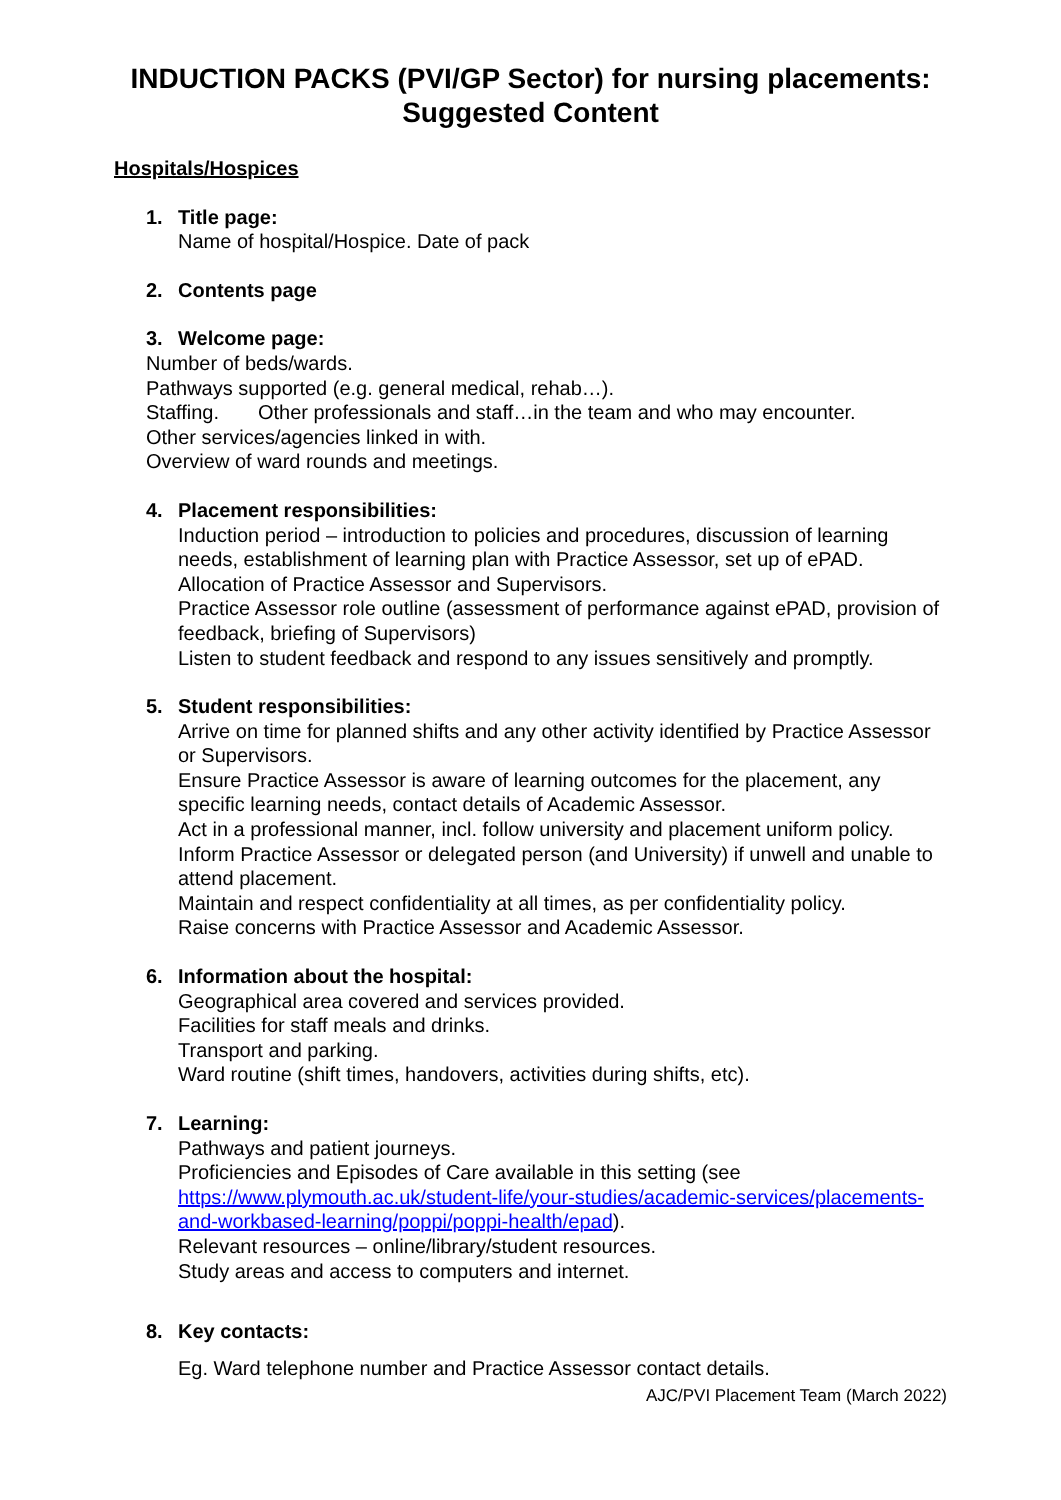INDUCTION PACKS (PVI/GP Sector) for nursing placements:
Suggested Content
Hospitals/Hospices
1. Title page:
Name of hospital/Hospice. Date of pack
2. Contents page
3. Welcome page:
Number of beds/wards.
Pathways supported (e.g. general medical, rehab…).
Staffing. Other professionals and staff…in the team and who may encounter.
Other services/agencies linked in with.
Overview of ward rounds and meetings.
4. Placement responsibilities:
Induction period – introduction to policies and procedures, discussion of learning needs, establishment of learning plan with Practice Assessor, set up of ePAD.
Allocation of Practice Assessor and Supervisors.
Practice Assessor role outline (assessment of performance against ePAD, provision of feedback, briefing of Supervisors)
Listen to student feedback and respond to any issues sensitively and promptly.
5. Student responsibilities:
Arrive on time for planned shifts and any other activity identified by Practice Assessor or Supervisors.
Ensure Practice Assessor is aware of learning outcomes for the placement, any specific learning needs, contact details of Academic Assessor.
Act in a professional manner, incl. follow university and placement uniform policy.
Inform Practice Assessor or delegated person (and University) if unwell and unable to attend placement.
Maintain and respect confidentiality at all times, as per confidentiality policy.
Raise concerns with Practice Assessor and Academic Assessor.
6. Information about the hospital:
Geographical area covered and services provided.
Facilities for staff meals and drinks.
Transport and parking.
Ward routine (shift times, handovers, activities during shifts, etc).
7. Learning:
Pathways and patient journeys.
Proficiencies and Episodes of Care available in this setting (see https://www.plymouth.ac.uk/student-life/your-studies/academic-services/placements-and-workbased-learning/poppi/poppi-health/epad).
Relevant resources – online/library/student resources.
Study areas and access to computers and internet.
8. Key contacts:
Eg. Ward telephone number and Practice Assessor contact details.
AJC/PVI Placement Team (March 2022)